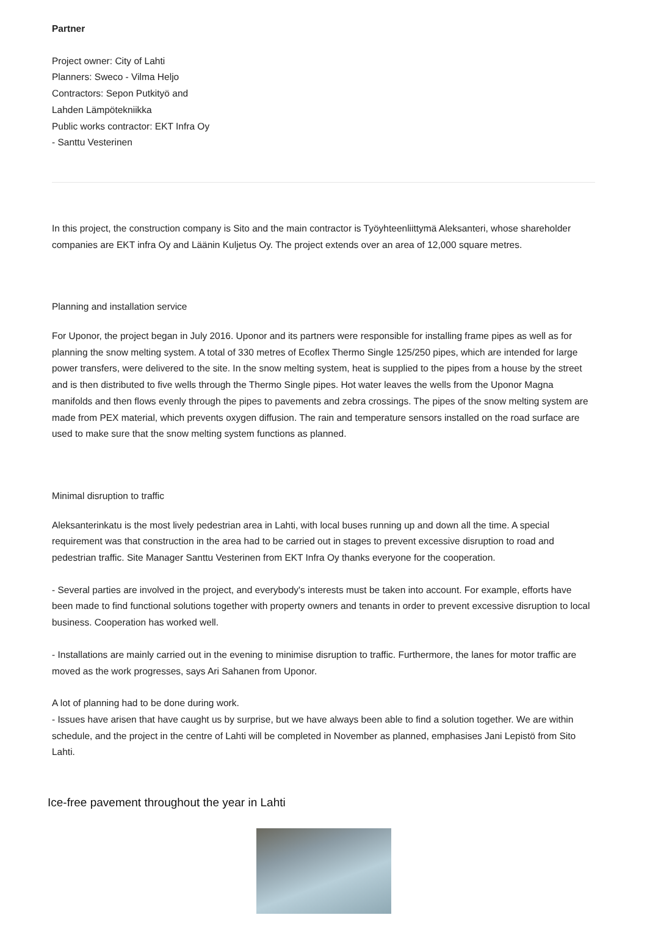Partner
Project owner: City of Lahti
Planners: Sweco - Vilma Heljo
Contractors: Sepon Putkityö and
Lahden Lämpötekniikka
Public works contractor: EKT Infra Oy
- Santtu Vesterinen
In this project, the construction company is Sito and the main contractor is Työyhteenliittymä Aleksanteri, whose shareholder companies are EKT infra Oy and Läänin Kuljetus Oy. The project extends over an area of 12,000 square metres.
Planning and installation service
For Uponor, the project began in July 2016. Uponor and its partners were responsible for installing frame pipes as well as for planning the snow melting system. A total of 330 metres of Ecoflex Thermo Single 125/250 pipes, which are intended for large power transfers, were delivered to the site. In the snow melting system, heat is supplied to the pipes from a house by the street and is then distributed to five wells through the Thermo Single pipes. Hot water leaves the wells from the Uponor Magna manifolds and then flows evenly through the pipes to pavements and zebra crossings. The pipes of the snow melting system are made from PEX material, which prevents oxygen diffusion. The rain and temperature sensors installed on the road surface are used to make sure that the snow melting system functions as planned.
Minimal disruption to traffic
Aleksanterinkatu is the most lively pedestrian area in Lahti, with local buses running up and down all the time. A special requirement was that construction in the area had to be carried out in stages to prevent excessive disruption to road and pedestrian traffic. Site Manager Santtu Vesterinen from EKT Infra Oy thanks everyone for the cooperation.
- Several parties are involved in the project, and everybody's interests must be taken into account. For example, efforts have been made to find functional solutions together with property owners and tenants in order to prevent excessive disruption to local business. Cooperation has worked well.
- Installations are mainly carried out in the evening to minimise disruption to traffic. Furthermore, the lanes for motor traffic are moved as the work progresses, says Ari Sahanen from Uponor.
A lot of planning had to be done during work.
- Issues have arisen that have caught us by surprise, but we have always been able to find a solution together. We are within schedule, and the project in the centre of Lahti will be completed in November as planned, emphasises Jani Lepistö from Sito Lahti.
Ice-free pavement throughout the year in Lahti